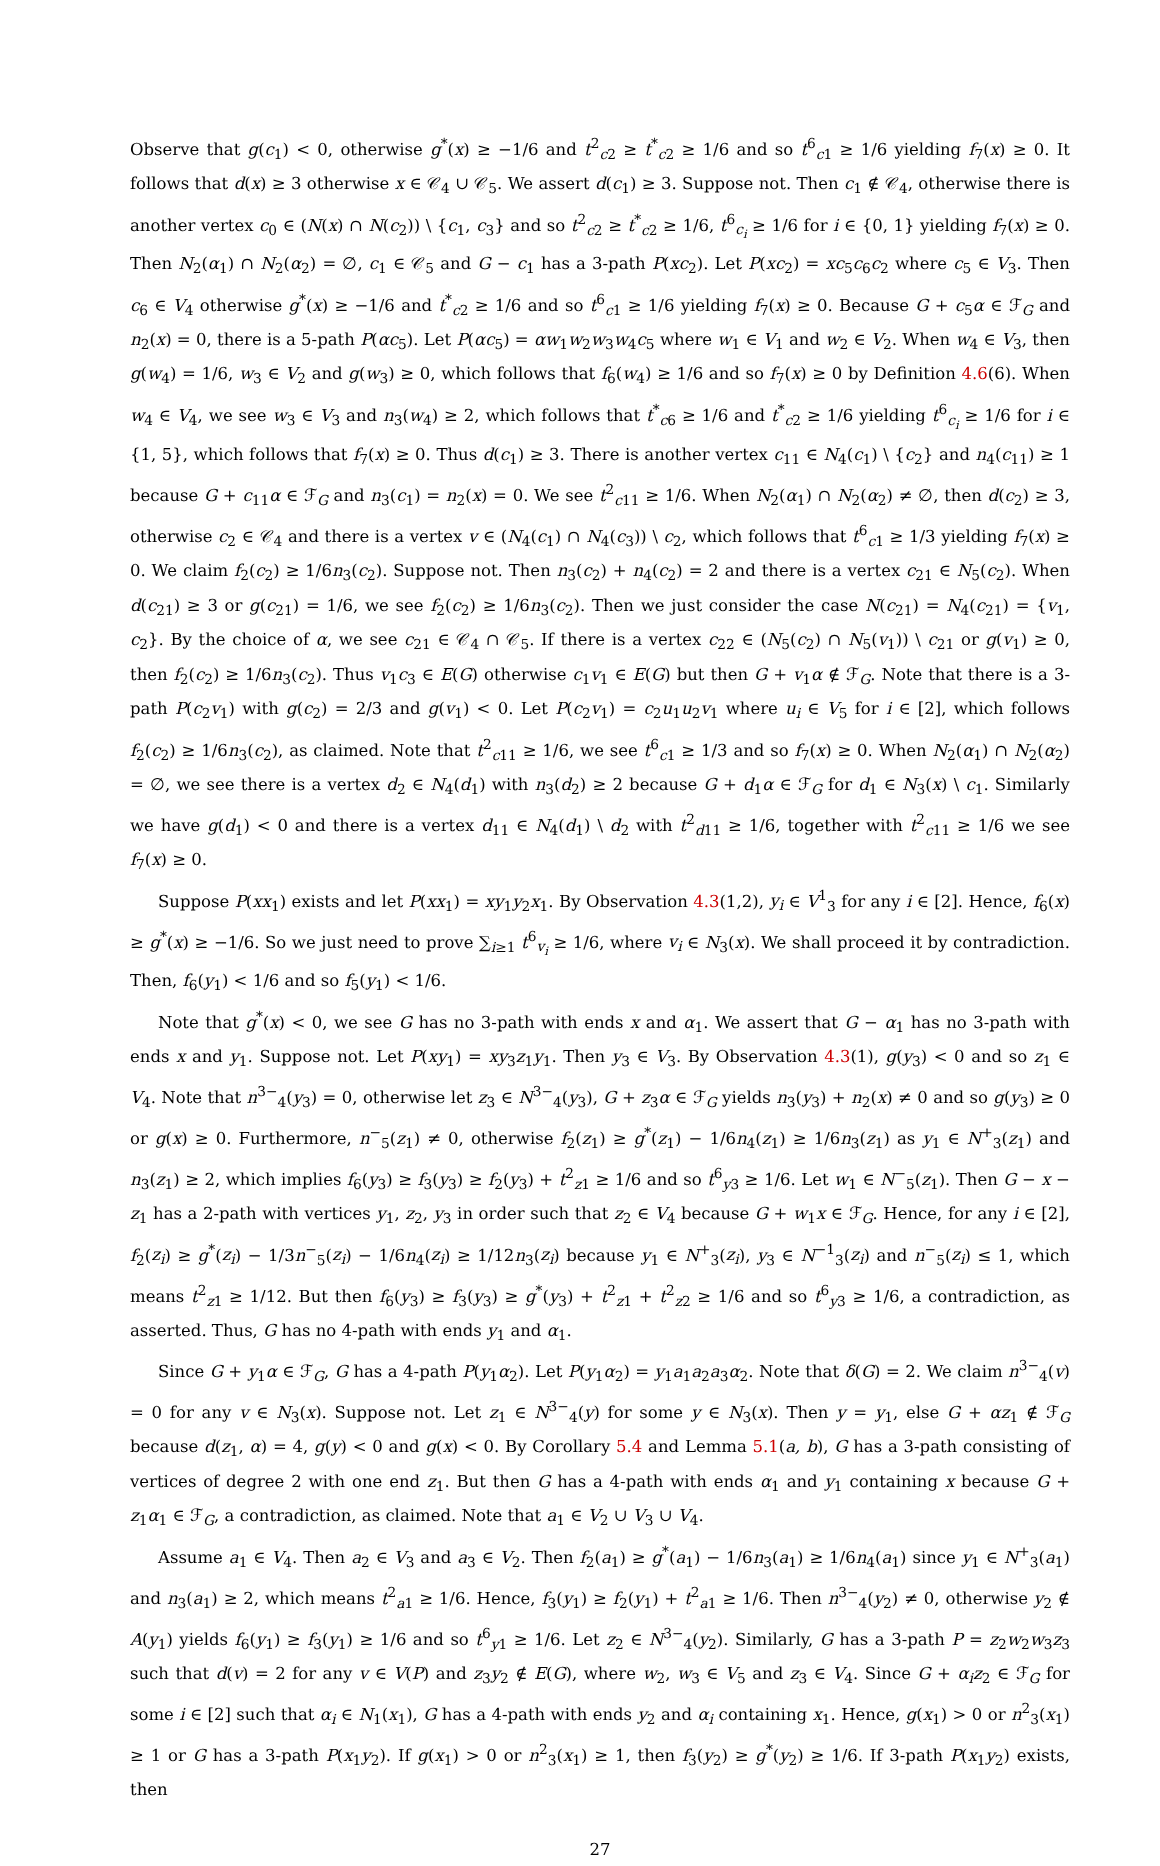Observe that g(c<sub>1</sub>) < 0, otherwise g<sup>*</sup>(x) ≥ −1/6 and t<sup>2</sup><sub>c2</sub> ≥ t<sup>*</sup><sub>c2</sub> ≥ 1/6 and so t<sup>6</sup><sub>c1</sub> ≥ 1/6 yielding f<sub>7</sub>(x) ≥ 0. It follows that d(x) ≥ 3 otherwise x ∈ 𝒞<sub>4</sub> ∪ 𝒞<sub>5</sub>. We assert d(c<sub>1</sub>) ≥ 3. Suppose not. Then c<sub>1</sub> ∉ 𝒞<sub>4</sub>, otherwise there is another vertex c<sub>0</sub> ∈ (N(x) ∩ N(c<sub>2</sub>)) \ {c<sub>1</sub>, c<sub>3</sub>} and so t<sup>2</sup><sub>c2</sub> ≥ t<sup>*</sup><sub>c2</sub> ≥ 1/6, t<sup>6</sup><sub>c<sub>i</sub></sub> ≥ 1/6 for i ∈ {0, 1} yielding f<sub>7</sub>(x) ≥ 0. Then N<sub>2</sub>(α<sub>1</sub>) ∩ N<sub>2</sub>(α<sub>2</sub>) = ∅, c<sub>1</sub> ∈ 𝒞<sub>5</sub> and G − c<sub>1</sub> has a 3-path P(xc<sub>2</sub>). Let P(xc<sub>2</sub>) = xc<sub>5</sub>c<sub>6</sub>c<sub>2</sub> where c<sub>5</sub> ∈ V<sub>3</sub>. Then c<sub>6</sub> ∈ V<sub>4</sub> otherwise g<sup>*</sup>(x) ≥ −1/6 and t<sup>*</sup><sub>c2</sub> ≥ 1/6 and so t<sup>6</sup><sub>c1</sub> ≥ 1/6 yielding f<sub>7</sub>(x) ≥ 0. Because G + c<sub>5</sub>α ∈ ℱ<sub>G</sub> and n<sub>2</sub>(x) = 0, there is a 5-path P(αc<sub>5</sub>). Let P(αc<sub>5</sub>) = αw<sub>1</sub>w<sub>2</sub>w<sub>3</sub>w<sub>4</sub>c<sub>5</sub> where w<sub>1</sub> ∈ V<sub>1</sub> and w<sub>2</sub> ∈ V<sub>2</sub>. When w<sub>4</sub> ∈ V<sub>3</sub>, then g(w<sub>4</sub>) = 1/6, w<sub>3</sub> ∈ V<sub>2</sub> and g(w<sub>3</sub>) ≥ 0, which follows that f<sub>6</sub>(w<sub>4</sub>) ≥ 1/6 and so f<sub>7</sub>(x) ≥ 0 by Definition 4.6(6). When w<sub>4</sub> ∈ V<sub>4</sub>, we see w<sub>3</sub> ∈ V<sub>3</sub> and n<sub>3</sub>(w<sub>4</sub>) ≥ 2, which follows that t<sup>*</sup><sub>c6</sub> ≥ 1/6 and t<sup>*</sup><sub>c2</sub> ≥ 1/6 yielding t<sup>6</sup><sub>c<sub>i</sub></sub> ≥ 1/6 for i ∈ {1, 5}, which follows that f<sub>7</sub>(x) ≥ 0. Thus d(c<sub>1</sub>) ≥ 3. There is another vertex c<sub>11</sub> ∈ N<sub>4</sub>(c<sub>1</sub>) \ {c<sub>2</sub>} and n<sub>4</sub>(c<sub>11</sub>) ≥ 1 because G + c<sub>11</sub>α ∈ ℱ<sub>G</sub> and n<sub>3</sub>(c<sub>1</sub>) = n<sub>2</sub>(x) = 0. We see t<sup>2</sup><sub>c11</sub> ≥ 1/6. When N<sub>2</sub>(α<sub>1</sub>) ∩ N<sub>2</sub>(α<sub>2</sub>) ≠ ∅, then d(c<sub>2</sub>) ≥ 3, otherwise c<sub>2</sub> ∈ 𝒞<sub>4</sub> and there is a vertex v ∈ (N<sub>4</sub>(c<sub>1</sub>) ∩ N<sub>4</sub>(c<sub>3</sub>)) \ c<sub>2</sub>, which follows that t<sup>6</sup><sub>c1</sub> ≥ 1/3 yielding f<sub>7</sub>(x) ≥ 0. We claim f<sub>2</sub>(c<sub>2</sub>) ≥ 1/6n<sub>3</sub>(c<sub>2</sub>). Suppose not. Then n<sub>3</sub>(c<sub>2</sub>) + n<sub>4</sub>(c<sub>2</sub>) = 2 and there is a vertex c<sub>21</sub> ∈ N<sub>5</sub>(c<sub>2</sub>). When d(c<sub>21</sub>) ≥ 3 or g(c<sub>21</sub>) = 1/6, we see f<sub>2</sub>(c<sub>2</sub>) ≥ 1/6n<sub>3</sub>(c<sub>2</sub>). Then we just consider the case N(c<sub>21</sub>) = N<sub>4</sub>(c<sub>21</sub>) = {v<sub>1</sub>, c<sub>2</sub>}. By the choice of α, we see c<sub>21</sub> ∈ 𝒞<sub>4</sub> ∩ 𝒞<sub>5</sub>. If there is a vertex c<sub>22</sub> ∈ (N<sub>5</sub>(c<sub>2</sub>) ∩ N<sub>5</sub>(v<sub>1</sub>)) \ c<sub>21</sub> or g(v<sub>1</sub>) ≥ 0, then f<sub>2</sub>(c<sub>2</sub>) ≥ 1/6n<sub>3</sub>(c<sub>2</sub>). Thus v<sub>1</sub>c<sub>3</sub> ∈ E(G) otherwise c<sub>1</sub>v<sub>1</sub> ∈ E(G) but then G + v<sub>1</sub>α ∉ ℱ<sub>G</sub>. Note that there is a 3-path P(c<sub>2</sub>v<sub>1</sub>) with g(c<sub>2</sub>) = 2/3 and g(v<sub>1</sub>) < 0. Let P(c<sub>2</sub>v<sub>1</sub>) = c<sub>2</sub>u<sub>1</sub>u<sub>2</sub>v<sub>1</sub> where u<sub>i</sub> ∈ V<sub>5</sub> for i ∈ [2], which follows f<sub>2</sub>(c<sub>2</sub>) ≥ 1/6n<sub>3</sub>(c<sub>2</sub>), as claimed. Note that t<sup>2</sup><sub>c11</sub> ≥ 1/6, we see t<sup>6</sup><sub>c1</sub> ≥ 1/3 and so f<sub>7</sub>(x) ≥ 0. When N<sub>2</sub>(α<sub>1</sub>) ∩ N<sub>2</sub>(α<sub>2</sub>) = ∅, we see there is a vertex d<sub>2</sub> ∈ N<sub>4</sub>(d<sub>1</sub>) with n<sub>3</sub>(d<sub>2</sub>) ≥ 2 because G + d<sub>1</sub>α ∈ ℱ<sub>G</sub> for d<sub>1</sub> ∈ N<sub>3</sub>(x) \ c<sub>1</sub>. Similarly we have g(d<sub>1</sub>) < 0 and there is a vertex d<sub>11</sub> ∈ N<sub>4</sub>(d<sub>1</sub>) \ d<sub>2</sub> with t<sup>2</sup><sub>d11</sub> ≥ 1/6, together with t<sup>2</sup><sub>c11</sub> ≥ 1/6 we see f<sub>7</sub>(x) ≥ 0.
Suppose P(xx<sub>1</sub>) exists and let P(xx<sub>1</sub>) = xy<sub>1</sub>y<sub>2</sub>x<sub>1</sub>. By Observation 4.3(1,2), y<sub>i</sub> ∈ V<sup>1</sup><sub>3</sub> for any i ∈ [2]. Hence, f<sub>6</sub>(x) ≥ g<sup>*</sup>(x) ≥ −1/6. So we just need to prove ∑<sub>i≥1</sub> t<sup>6</sup><sub>v<sub>i</sub></sub> ≥ 1/6, where v<sub>i</sub> ∈ N<sub>3</sub>(x). We shall proceed it by contradiction. Then, f<sub>6</sub>(y<sub>1</sub>) < 1/6 and so f<sub>5</sub>(y<sub>1</sub>) < 1/6.
Note that g<sup>*</sup>(x) < 0, we see G has no 3-path with ends x and α<sub>1</sub>. We assert that G − α<sub>1</sub> has no 3-path with ends x and y<sub>1</sub>. Suppose not. Let P(xy<sub>1</sub>) = xy<sub>3</sub>z<sub>1</sub>y<sub>1</sub>. Then y<sub>3</sub> ∈ V<sub>3</sub>. By Observation 4.3(1), g(y<sub>3</sub>) < 0 and so z<sub>1</sub> ∈ V<sub>4</sub>. Note that n<sup>3−</sup><sub>4</sub>(y<sub>3</sub>) = 0, otherwise let z<sub>3</sub> ∈ N<sup>3−</sup><sub>4</sub>(y<sub>3</sub>), G + z<sub>3</sub>α ∈ ℱ<sub>G</sub> yields n<sub>3</sub>(y<sub>3</sub>) + n<sub>2</sub>(x) ≠ 0 and so g(y<sub>3</sub>) ≥ 0 or g(x) ≥ 0. Furthermore, n<sup>−</sup><sub>5</sub>(z<sub>1</sub>) ≠ 0, otherwise f<sub>2</sub>(z<sub>1</sub>) ≥ g<sup>*</sup>(z<sub>1</sub>) − 1/6n<sub>4</sub>(z<sub>1</sub>) ≥ 1/6n<sub>3</sub>(z<sub>1</sub>) as y<sub>1</sub> ∈ N<sup>+</sup><sub>3</sub>(z<sub>1</sub>) and n<sub>3</sub>(z<sub>1</sub>) ≥ 2, which implies f<sub>6</sub>(y<sub>3</sub>) ≥ f<sub>3</sub>(y<sub>3</sub>) ≥ f<sub>2</sub>(y<sub>3</sub>) + t<sup>2</sup><sub>z1</sub> ≥ 1/6 and so t<sup>6</sup><sub>y3</sub> ≥ 1/6. Let w<sub>1</sub> ∈ N<sup>−</sup><sub>5</sub>(z<sub>1</sub>). Then G − x − z<sub>1</sub> has a 2-path with vertices y<sub>1</sub>, z<sub>2</sub>, y<sub>3</sub> in order such that z<sub>2</sub> ∈ V<sub>4</sub> because G + w<sub>1</sub>x ∈ ℱ<sub>G</sub>. Hence, for any i ∈ [2], f<sub>2</sub>(z<sub>i</sub>) ≥ g<sup>*</sup>(z<sub>i</sub>) − 1/3n<sup>−</sup><sub>5</sub>(z<sub>i</sub>) − 1/6n<sub>4</sub>(z<sub>i</sub>) ≥ 1/12n<sub>3</sub>(z<sub>i</sub>) because y<sub>1</sub> ∈ N<sup>+</sup><sub>3</sub>(z<sub>i</sub>), y<sub>3</sub> ∈ N<sup>−1</sup><sub>3</sub>(z<sub>i</sub>) and n<sup>−</sup><sub>5</sub>(z<sub>i</sub>) ≤ 1, which means t<sup>2</sup><sub>z1</sub> ≥ 1/12. But then f<sub>6</sub>(y<sub>3</sub>) ≥ f<sub>3</sub>(y<sub>3</sub>) ≥ g<sup>*</sup>(y<sub>3</sub>) + t<sup>2</sup><sub>z1</sub> + t<sup>2</sup><sub>z2</sub> ≥ 1/6 and so t<sup>6</sup><sub>y3</sub> ≥ 1/6, a contradiction, as asserted. Thus, G has no 4-path with ends y<sub>1</sub> and α<sub>1</sub>.
Since G + y<sub>1</sub>α ∈ ℱ<sub>G</sub>, G has a 4-path P(y<sub>1</sub>α<sub>2</sub>). Let P(y<sub>1</sub>α<sub>2</sub>) = y<sub>1</sub>a<sub>1</sub>a<sub>2</sub>a<sub>3</sub>α<sub>2</sub>. Note that δ(G) = 2. We claim n<sup>3−</sup><sub>4</sub>(v) = 0 for any v ∈ N<sub>3</sub>(x). Suppose not. Let z<sub>1</sub> ∈ N<sup>3−</sup><sub>4</sub>(y) for some y ∈ N<sub>3</sub>(x). Then y = y<sub>1</sub>, else G + αz<sub>1</sub> ∉ ℱ<sub>G</sub> because d(z<sub>1</sub>, α) = 4, g(y) < 0 and g(x) < 0. By Corollary 5.4 and Lemma 5.1(a, b), G has a 3-path consisting of vertices of degree 2 with one end z<sub>1</sub>. But then G has a 4-path with ends α<sub>1</sub> and y<sub>1</sub> containing x because G + z<sub>1</sub>α<sub>1</sub> ∈ ℱ<sub>G</sub>, a contradiction, as claimed. Note that a<sub>1</sub> ∈ V<sub>2</sub> ∪ V<sub>3</sub> ∪ V<sub>4</sub>.
Assume a<sub>1</sub> ∈ V<sub>4</sub>. Then a<sub>2</sub> ∈ V<sub>3</sub> and a<sub>3</sub> ∈ V<sub>2</sub>. Then f<sub>2</sub>(a<sub>1</sub>) ≥ g<sup>*</sup>(a<sub>1</sub>) − 1/6n<sub>3</sub>(a<sub>1</sub>) ≥ 1/6n<sub>4</sub>(a<sub>1</sub>) since y<sub>1</sub> ∈ N<sup>+</sup><sub>3</sub>(a<sub>1</sub>) and n<sub>3</sub>(a<sub>1</sub>) ≥ 2, which means t<sup>2</sup><sub>a1</sub> ≥ 1/6. Hence, f<sub>3</sub>(y<sub>1</sub>) ≥ f<sub>2</sub>(y<sub>1</sub>) + t<sup>2</sup><sub>a1</sub> ≥ 1/6. Then n<sup>3−</sup><sub>4</sub>(y<sub>2</sub>) ≠ 0, otherwise y<sub>2</sub> ∉ A(y<sub>1</sub>) yields f<sub>6</sub>(y<sub>1</sub>) ≥ f<sub>3</sub>(y<sub>1</sub>) ≥ 1/6 and so t<sup>6</sup><sub>y1</sub> ≥ 1/6. Let z<sub>2</sub> ∈ N<sup>3−</sup><sub>4</sub>(y<sub>2</sub>). Similarly, G has a 3-path P = z<sub>2</sub>w<sub>2</sub>w<sub>3</sub>z<sub>3</sub> such that d(v) = 2 for any v ∈ V(P) and z<sub>3</sub>y<sub>2</sub> ∉ E(G), where w<sub>2</sub>, w<sub>3</sub> ∈ V<sub>5</sub> and z<sub>3</sub> ∈ V<sub>4</sub>. Since G + α<sub>i</sub>z<sub>2</sub> ∈ ℱ<sub>G</sub> for some i ∈ [2] such that α<sub>i</sub> ∈ N<sub>1</sub>(x<sub>1</sub>), G has a 4-path with ends y<sub>2</sub> and α<sub>i</sub> containing x<sub>1</sub>. Hence, g(x<sub>1</sub>) > 0 or n<sup>2</sup><sub>3</sub>(x<sub>1</sub>) ≥ 1 or G has a 3-path P(x<sub>1</sub>y<sub>2</sub>). If g(x<sub>1</sub>) > 0 or n<sup>2</sup><sub>3</sub>(x<sub>1</sub>) ≥ 1, then f<sub>3</sub>(y<sub>2</sub>) ≥ g<sup>*</sup>(y<sub>2</sub>) ≥ 1/6. If 3-path P(x<sub>1</sub>y<sub>2</sub>) exists, then
27